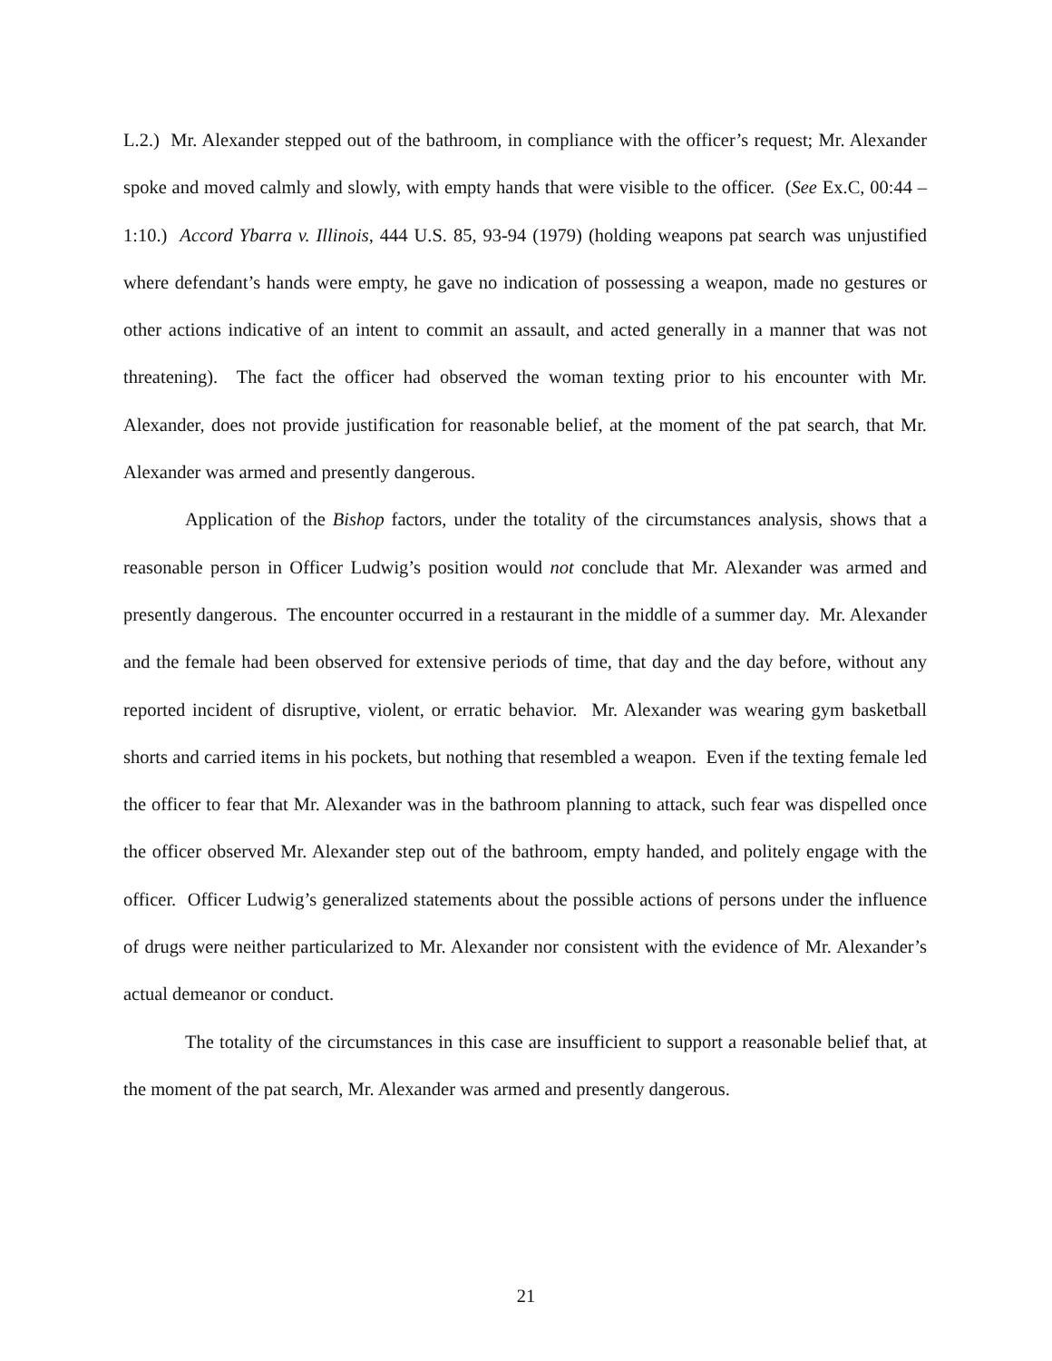L.2.) Mr. Alexander stepped out of the bathroom, in compliance with the officer’s request; Mr. Alexander spoke and moved calmly and slowly, with empty hands that were visible to the officer. (See Ex.C, 00:44 – 1:10.) Accord Ybarra v. Illinois, 444 U.S. 85, 93-94 (1979) (holding weapons pat search was unjustified where defendant’s hands were empty, he gave no indication of possessing a weapon, made no gestures or other actions indicative of an intent to commit an assault, and acted generally in a manner that was not threatening). The fact the officer had observed the woman texting prior to his encounter with Mr. Alexander, does not provide justification for reasonable belief, at the moment of the pat search, that Mr. Alexander was armed and presently dangerous.
Application of the Bishop factors, under the totality of the circumstances analysis, shows that a reasonable person in Officer Ludwig’s position would not conclude that Mr. Alexander was armed and presently dangerous. The encounter occurred in a restaurant in the middle of a summer day. Mr. Alexander and the female had been observed for extensive periods of time, that day and the day before, without any reported incident of disruptive, violent, or erratic behavior. Mr. Alexander was wearing gym basketball shorts and carried items in his pockets, but nothing that resembled a weapon. Even if the texting female led the officer to fear that Mr. Alexander was in the bathroom planning to attack, such fear was dispelled once the officer observed Mr. Alexander step out of the bathroom, empty handed, and politely engage with the officer. Officer Ludwig’s generalized statements about the possible actions of persons under the influence of drugs were neither particularized to Mr. Alexander nor consistent with the evidence of Mr. Alexander’s actual demeanor or conduct.
The totality of the circumstances in this case are insufficient to support a reasonable belief that, at the moment of the pat search, Mr. Alexander was armed and presently dangerous.
21